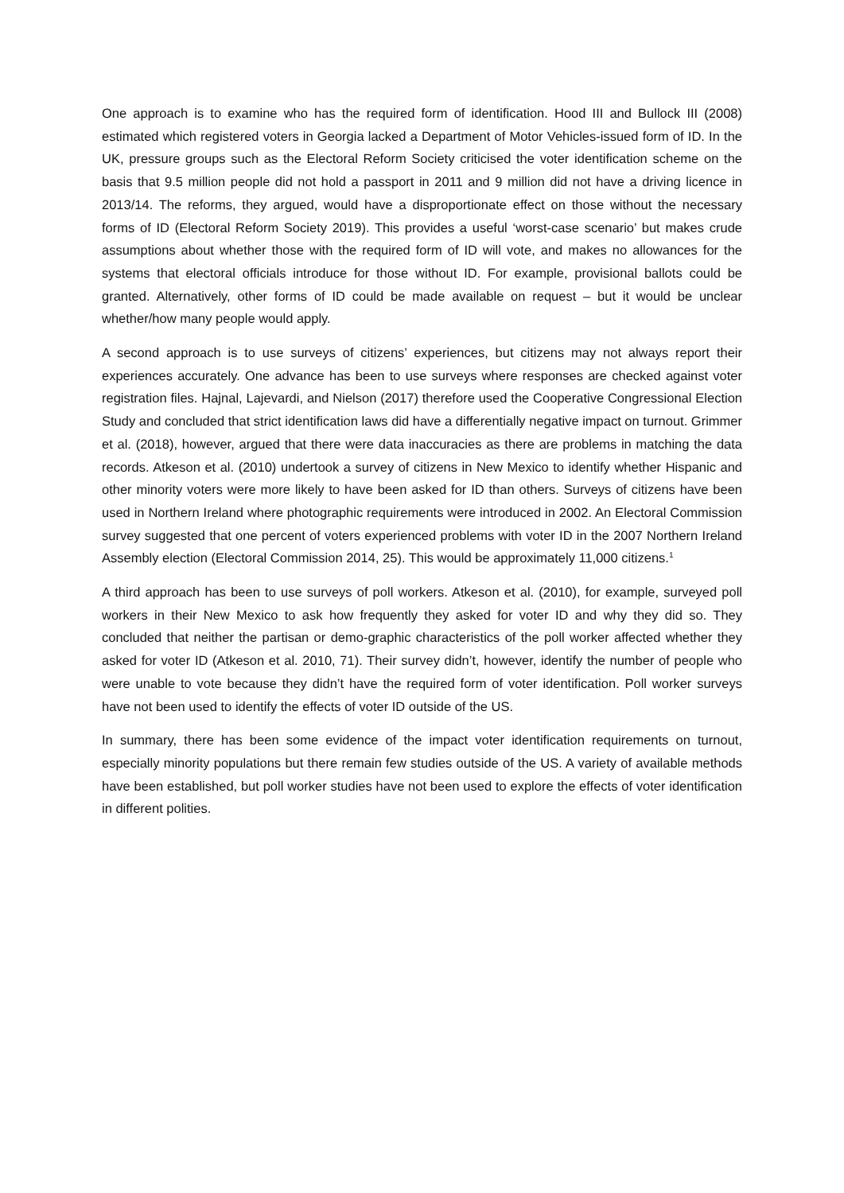One approach is to examine who has the required form of identification. Hood III and Bullock III (2008) estimated which registered voters in Georgia lacked a Department of Motor Vehicles-issued form of ID. In the UK, pressure groups such as the Electoral Reform Society criticised the voter identification scheme on the basis that 9.5 million people did not hold a passport in 2011 and 9 million did not have a driving licence in 2013/14. The reforms, they argued, would have a disproportionate effect on those without the necessary forms of ID (Electoral Reform Society 2019). This provides a useful ‘worst-case scenario’ but makes crude assumptions about whether those with the required form of ID will vote, and makes no allowances for the systems that electoral officials introduce for those without ID. For example, provisional ballots could be granted. Alternatively, other forms of ID could be made available on request – but it would be unclear whether/how many people would apply.
A second approach is to use surveys of citizens’ experiences, but citizens may not always report their experiences accurately. One advance has been to use surveys where responses are checked against voter registration files. Hajnal, Lajevardi, and Nielson (2017) therefore used the Cooperative Congressional Election Study and concluded that strict identification laws did have a differentially negative impact on turnout. Grimmer et al. (2018), however, argued that there were data inaccuracies as there are problems in matching the data records. Atkeson et al. (2010) undertook a survey of citizens in New Mexico to identify whether Hispanic and other minority voters were more likely to have been asked for ID than others. Surveys of citizens have been used in Northern Ireland where photographic requirements were introduced in 2002. An Electoral Commission survey suggested that one percent of voters experienced problems with voter ID in the 2007 Northern Ireland Assembly election (Electoral Commission 2014, 25). This would be approximately 11,000 citizens.<sup>1</sup>
A third approach has been to use surveys of poll workers. Atkeson et al. (2010), for example, surveyed poll workers in their New Mexico to ask how frequently they asked for voter ID and why they did so. They concluded that neither the partisan or demo-graphic characteristics of the poll worker affected whether they asked for voter ID (Atkeson et al. 2010, 71). Their survey didn’t, however, identify the number of people who were unable to vote because they didn’t have the required form of voter identification. Poll worker surveys have not been used to identify the effects of voter ID outside of the US.
In summary, there has been some evidence of the impact voter identification requirements on turnout, especially minority populations but there remain few studies outside of the US. A variety of available methods have been established, but poll worker studies have not been used to explore the effects of voter identification in different polities.